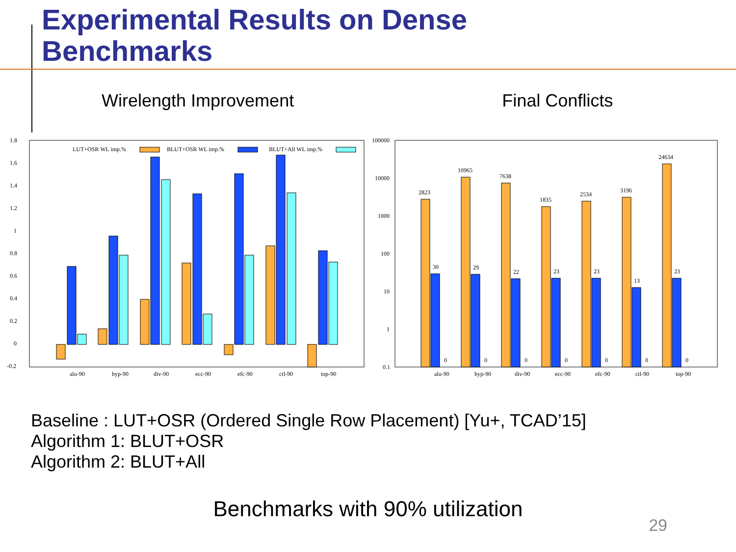Experimental Results on Dense
Benchmarks
Wirelength Improvement Final Conflicts
1.8
1.6
1.4
1.2
1
0.8
0.6
0.4
0.2
0
-0.2
LUT+OSR WL imp.%
BLUT+OSR WL imp.%
BLUT+All WL imp.%
alu-90
byp-90
div-90
ecc-90
efc-90
ctl-90
top-90
100000
10000
1000
100
10
1
0.1
2823
30
0
10965
29
0
7638
22
0
1835
23
0
2534
23
0
3196
13
0
24634
23
0
alu-90
byp-90
div-90
ecc-90
efc-90
ctl-90
top-90
Baseline : LUT+OSR (Ordered Single Row Placement) [Yu+, TCAD’15]
Algorithm 1: BLUT+OSR
Algorithm 2: BLUT+All
Benchmarks with 90% utilization
29